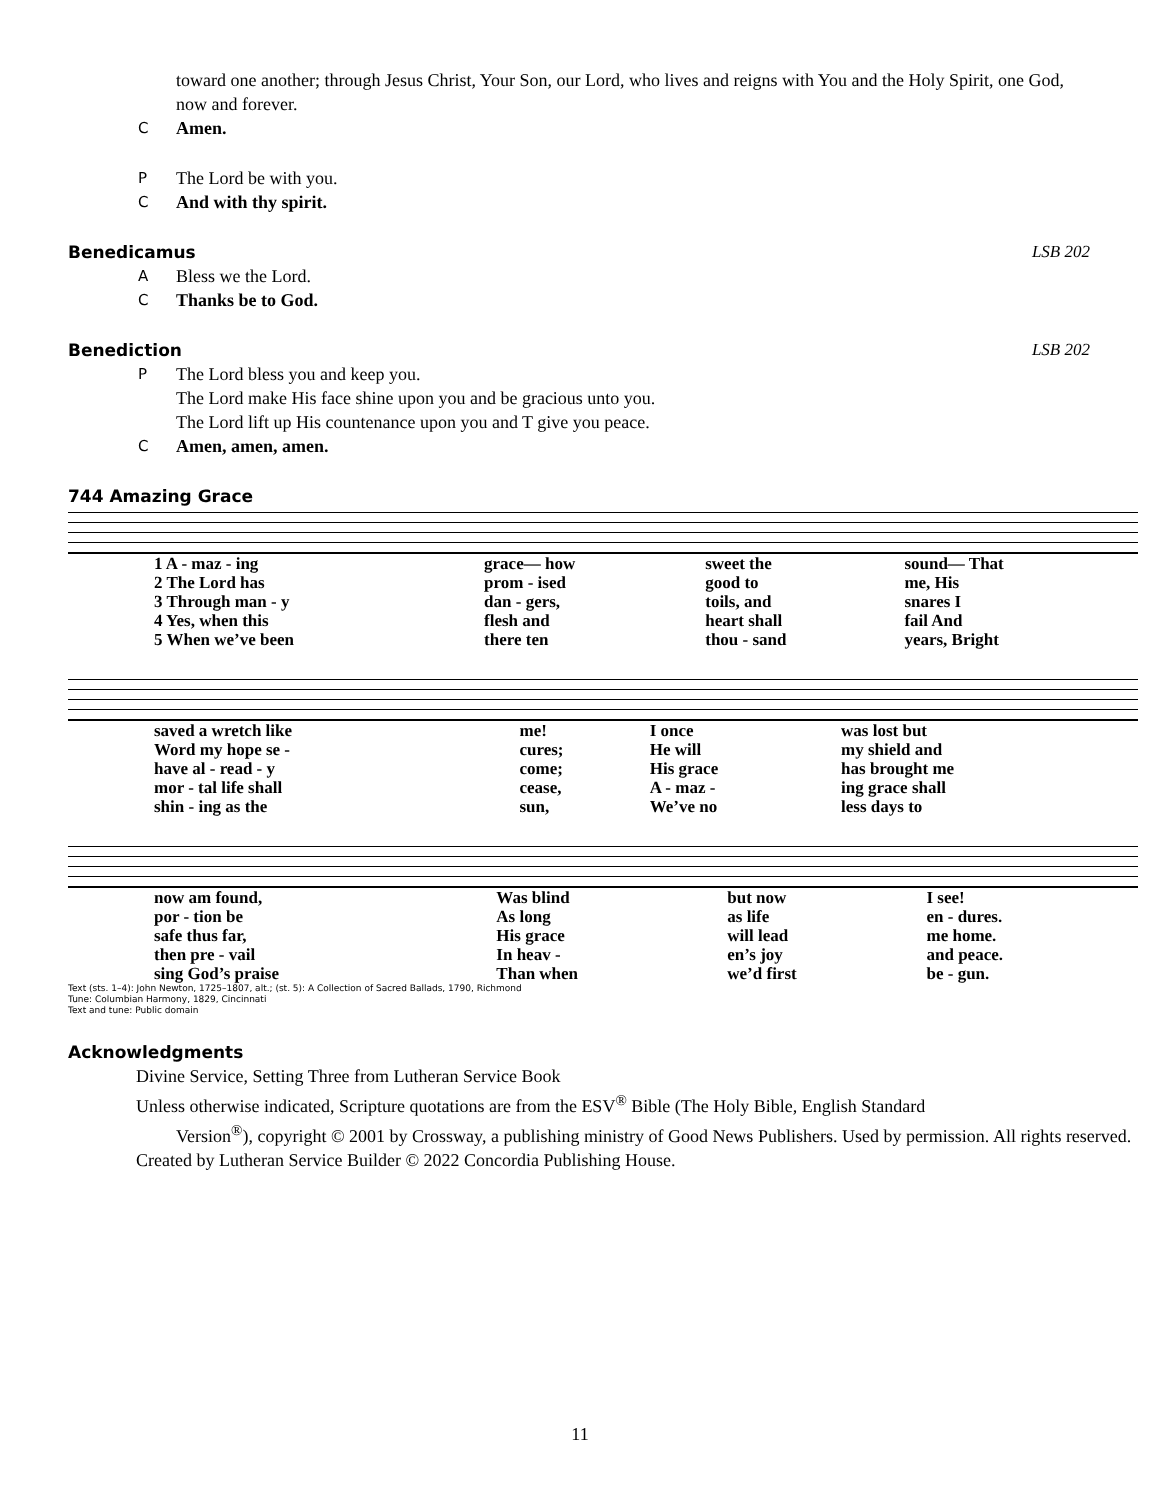toward one another; through Jesus Christ, Your Son, our Lord, who lives and reigns with You and the Holy Spirit, one God, now and forever.
C Amen.
P The Lord be with you.
C And with thy spirit.
Benedicamus LSB 202
A Bless we the Lord.
C Thanks be to God.
Benediction LSB 202
P The Lord bless you and keep you.
The Lord make His face shine upon you and be gracious unto you.
The Lord lift up His countenance upon you and T give you peace.
C Amen, amen, amen.
744 Amazing Grace
| 1 A - maz - ing | grace— how | sweet the | sound— That |
| 2 The Lord has | prom - ised | good to | me, His |
| 3 Through man - y | dan - gers, | toils, and | snares I |
| 4 Yes, when this | flesh and | heart shall | fail And |
| 5 When we’ve been | there ten | thou - sand | years, Bright |
| saved a wretch like | me! | I once | was lost but |
| Word my hope se - | cures; | He will | my shield and |
| have al - read - y | come; | His grace | has brought me |
| mor - tal life shall | cease, | A - maz - | ing grace shall |
| shin - ing as the | sun, | We’ve no | less days to |
| now am found, | Was blind | but now | I see! |
| por - tion be | As long | as life | en - dures. |
| safe thus far, | His grace | will lead | me home. |
| then pre - vail | In heav - | en’s joy | and peace. |
| sing God’s praise | Than when | we’d first | be - gun. |
Text (sts. 1–4): John Newton, 1725–1807, alt.; (st. 5): A Collection of Sacred Ballads, 1790, Richmond
Tune: Columbian Harmony, 1829, Cincinnati
Text and tune: Public domain
Acknowledgments
Divine Service, Setting Three from Lutheran Service Book
Unless otherwise indicated, Scripture quotations are from the ESV<sup>®</sup> Bible (The Holy Bible, English Standard
Version<sup>®</sup>), copyright © 2001 by Crossway, a publishing ministry of Good News Publishers. Used by permission. All rights reserved.
Created by Lutheran Service Builder © 2022 Concordia Publishing House.
11